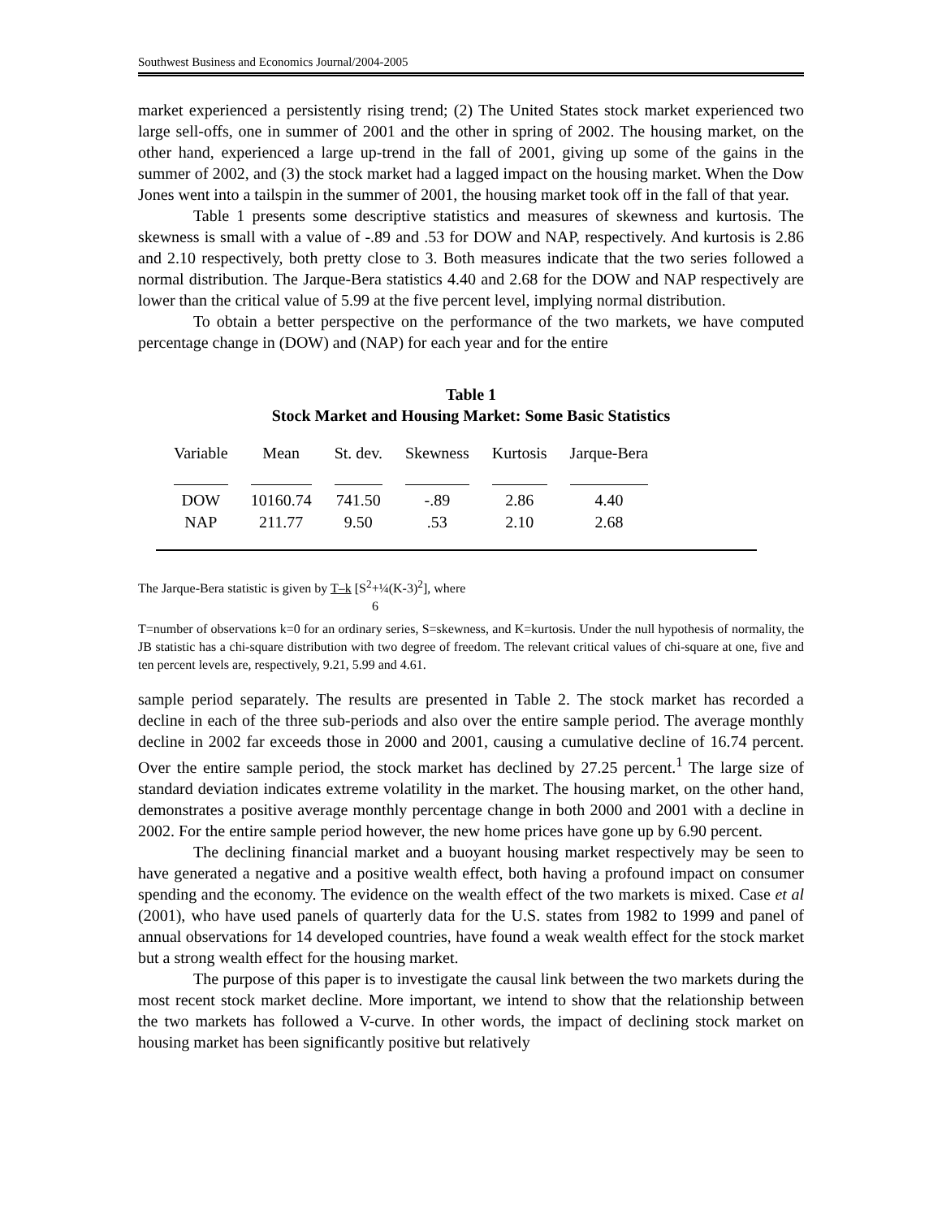Southwest Business and Economics Journal/2004-2005
market experienced a persistently rising trend; (2) The United States stock market experienced two large sell-offs, one in summer of 2001 and the other in spring of 2002. The housing market, on the other hand, experienced a large up-trend in the fall of 2001, giving up some of the gains in the summer of 2002, and (3) the stock market had a lagged impact on the housing market. When the Dow Jones went into a tailspin in the summer of 2001, the housing market took off in the fall of that year.
Table 1 presents some descriptive statistics and measures of skewness and kurtosis. The skewness is small with a value of -.89 and .53 for DOW and NAP, respectively. And kurtosis is 2.86 and 2.10 respectively, both pretty close to 3. Both measures indicate that the two series followed a normal distribution. The Jarque-Bera statistics 4.40 and 2.68 for the DOW and NAP respectively are lower than the critical value of 5.99 at the five percent level, implying normal distribution.
To obtain a better perspective on the performance of the two markets, we have computed percentage change in (DOW) and (NAP) for each year and for the entire
Table 1
Stock Market and Housing Market: Some Basic Statistics
| Variable | Mean | St. dev. | Skewness | Kurtosis | Jarque-Bera |
| --- | --- | --- | --- | --- | --- |
| DOW | 10160.74 | 741.50 | -.89 | 2.86 | 4.40 |
| NAP | 211.77 | 9.50 | .53 | 2.10 | 2.68 |
The Jarque-Bera statistic is given by T–k [S<sup>2</sup>+¼(K-3)<sup>2</sup>], where
6
T=number of observations k=0 for an ordinary series, S=skewness, and K=kurtosis. Under the null hypothesis of normality, the JB statistic has a chi-square distribution with two degree of freedom. The relevant critical values of chi-square at one, five and ten percent levels are, respectively, 9.21, 5.99 and 4.61.
sample period separately. The results are presented in Table 2. The stock market has recorded a decline in each of the three sub-periods and also over the entire sample period. The average monthly decline in 2002 far exceeds those in 2000 and 2001, causing a cumulative decline of 16.74 percent. Over the entire sample period, the stock market has declined by 27.25 percent.<sup>1</sup> The large size of standard deviation indicates extreme volatility in the market. The housing market, on the other hand, demonstrates a positive average monthly percentage change in both 2000 and 2001 with a decline in 2002. For the entire sample period however, the new home prices have gone up by 6.90 percent.
The declining financial market and a buoyant housing market respectively may be seen to have generated a negative and a positive wealth effect, both having a profound impact on consumer spending and the economy. The evidence on the wealth effect of the two markets is mixed. Case et al (2001), who have used panels of quarterly data for the U.S. states from 1982 to 1999 and panel of annual observations for 14 developed countries, have found a weak wealth effect for the stock market but a strong wealth effect for the housing market.
The purpose of this paper is to investigate the causal link between the two markets during the most recent stock market decline. More important, we intend to show that the relationship between the two markets has followed a V-curve. In other words, the impact of declining stock market on housing market has been significantly positive but relatively